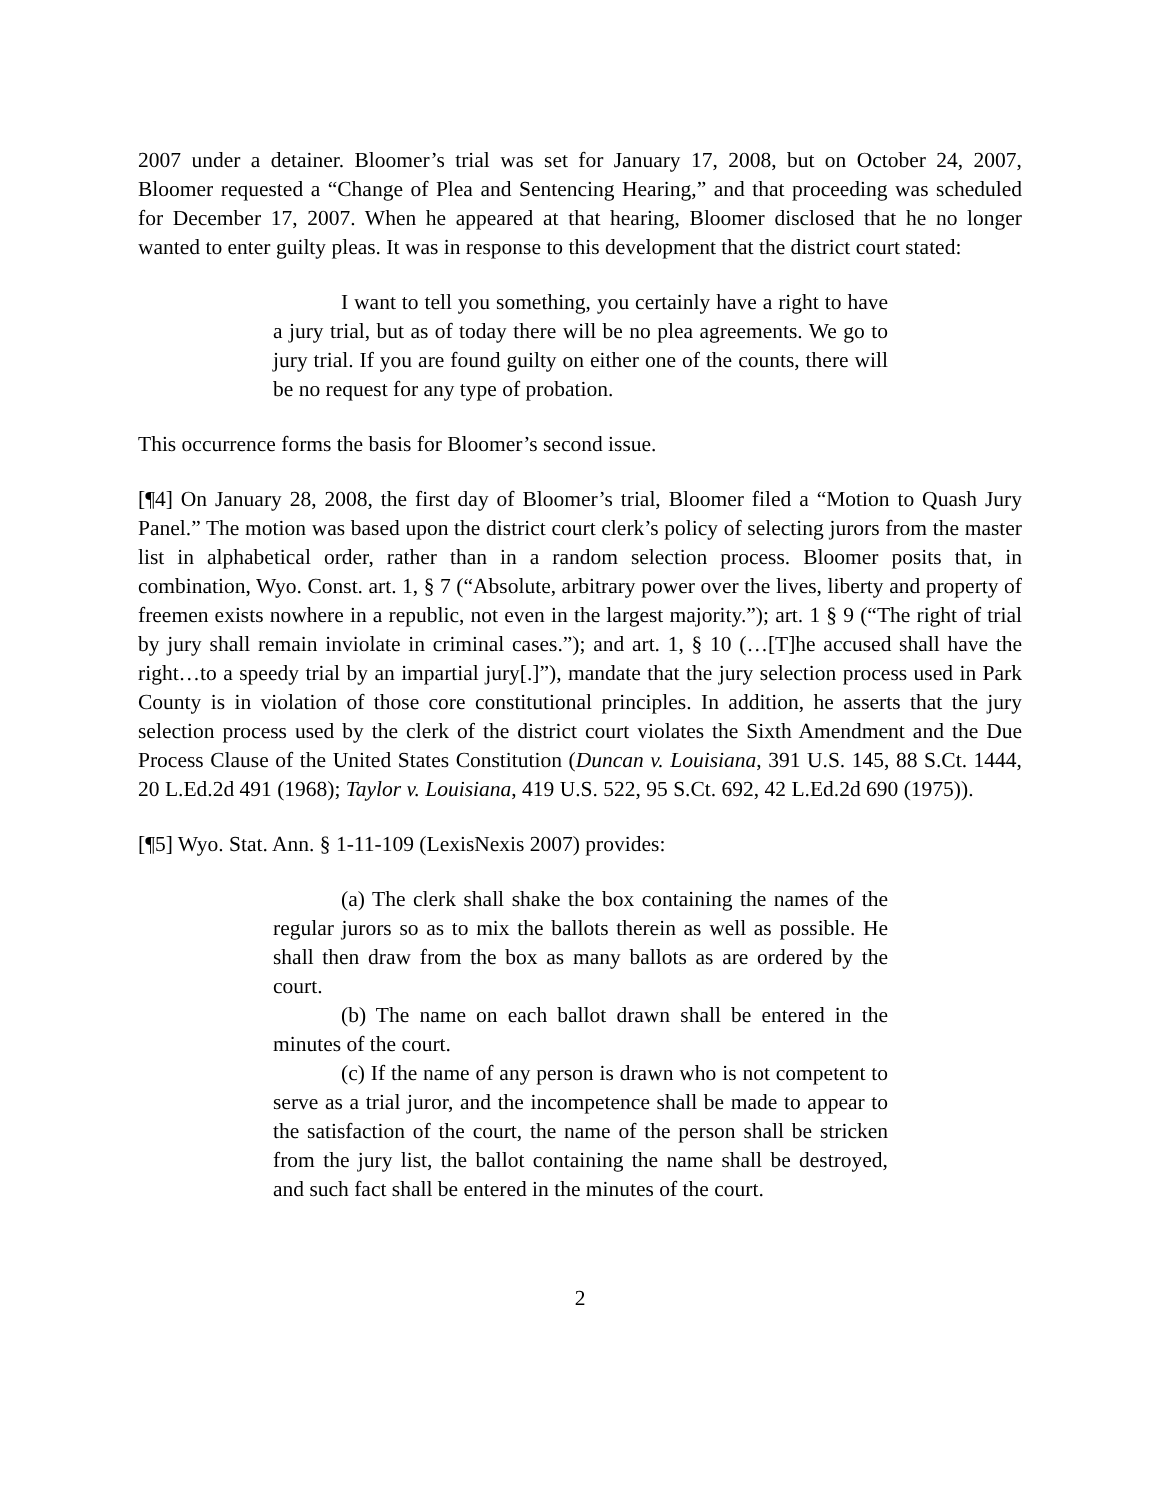2007 under a detainer. Bloomer’s trial was set for January 17, 2008, but on October 24, 2007, Bloomer requested a “Change of Plea and Sentencing Hearing,” and that proceeding was scheduled for December 17, 2007. When he appeared at that hearing, Bloomer disclosed that he no longer wanted to enter guilty pleas. It was in response to this development that the district court stated:
I want to tell you something, you certainly have a right to have a jury trial, but as of today there will be no plea agreements. We go to jury trial. If you are found guilty on either one of the counts, there will be no request for any type of probation.
This occurrence forms the basis for Bloomer’s second issue.
[¶4] On January 28, 2008, the first day of Bloomer’s trial, Bloomer filed a “Motion to Quash Jury Panel.” The motion was based upon the district court clerk’s policy of selecting jurors from the master list in alphabetical order, rather than in a random selection process. Bloomer posits that, in combination, Wyo. Const. art. 1, § 7 (“Absolute, arbitrary power over the lives, liberty and property of freemen exists nowhere in a republic, not even in the largest majority.”); art. 1 § 9 (“The right of trial by jury shall remain inviolate in criminal cases.”); and art. 1, § 10 (…[T]he accused shall have the right…to a speedy trial by an impartial jury[.]”), mandate that the jury selection process used in Park County is in violation of those core constitutional principles. In addition, he asserts that the jury selection process used by the clerk of the district court violates the Sixth Amendment and the Due Process Clause of the United States Constitution (Duncan v. Louisiana, 391 U.S. 145, 88 S.Ct. 1444, 20 L.Ed.2d 491 (1968); Taylor v. Louisiana, 419 U.S. 522, 95 S.Ct. 692, 42 L.Ed.2d 690 (1975)).
[¶5] Wyo. Stat. Ann. § 1-11-109 (LexisNexis 2007) provides:
(a) The clerk shall shake the box containing the names of the regular jurors so as to mix the ballots therein as well as possible. He shall then draw from the box as many ballots as are ordered by the court.
(b) The name on each ballot drawn shall be entered in the minutes of the court.
(c) If the name of any person is drawn who is not competent to serve as a trial juror, and the incompetence shall be made to appear to the satisfaction of the court, the name of the person shall be stricken from the jury list, the ballot containing the name shall be destroyed, and such fact shall be entered in the minutes of the court.
2